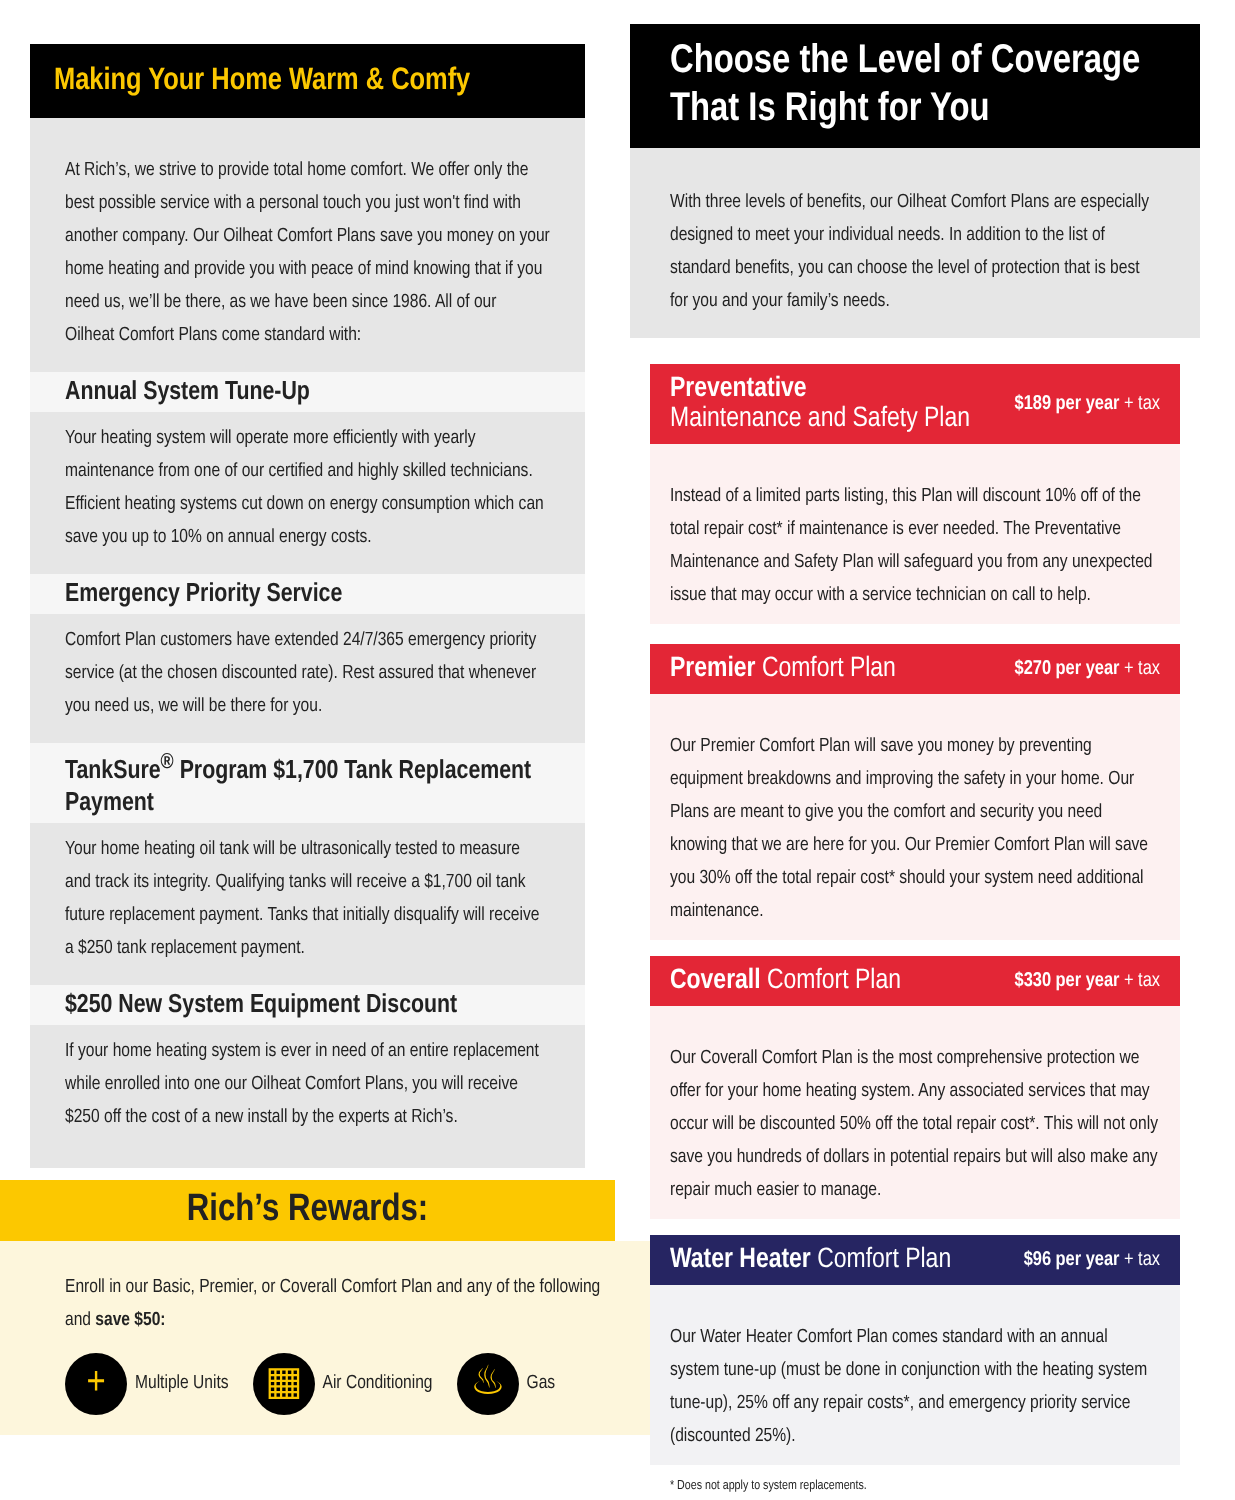Making Your Home Warm & Comfy
At Rich’s, we strive to provide total home comfort. We offer only the best possible service with a personal touch you just won't find with another company. Our Oilheat Comfort Plans save you money on your home heating and provide you with peace of mind knowing that if you need us, we’ll be there, as we have been since 1986. All of our Oilheat Comfort Plans come standard with:
Annual System Tune-Up
Your heating system will operate more efficiently with yearly maintenance from one of our certified and highly skilled technicians. Efficient heating systems cut down on energy consumption which can save you up to 10% on annual energy costs.
Emergency Priority Service
Comfort Plan customers have extended 24/7/365 emergency priority service (at the chosen discounted rate). Rest assured that whenever you need us, we will be there for you.
TankSure<sup>®</sup> Program $1,700 Tank Replacement Payment
Your home heating oil tank will be ultrasonically tested to measure and track its integrity. Qualifying tanks will receive a $1,700 oil tank future replacement payment. Tanks that initially disqualify will receive a $250 tank replacement payment.
$250 New System Equipment Discount
If your home heating system is ever in need of an entire replacement while enrolled into one our Oilheat Comfort Plans, you will receive $250 off the cost of a new install by the experts at Rich’s.
Rich’s Rewards:
Enroll in our Basic, Premier, or Coverall Comfort Plan and any of the following and save $50:
+
Multiple Units
▦
Air Conditioning
♨
Gas
Choose the Level of Coverage That Is Right for You
With three levels of benefits, our Oilheat Comfort Plans are especially designed to meet your individual needs. In addition to the list of standard benefits, you can choose the level of protection that is best for you and your family’s needs.
Preventative
Maintenance and Safety Plan $189 per year + tax
Instead of a limited parts listing, this Plan will discount 10% off of the total repair cost* if maintenance is ever needed. The Preventative Maintenance and Safety Plan will safeguard you from any unexpected issue that may occur with a service technician on call to help.
Premier Comfort Plan $270 per year + tax
Our Premier Comfort Plan will save you money by preventing equipment breakdowns and improving the safety in your home. Our Plans are meant to give you the comfort and security you need knowing that we are here for you. Our Premier Comfort Plan will save you 30% off the total repair cost* should your system need additional maintenance.
Coverall Comfort Plan $330 per year + tax
Our Coverall Comfort Plan is the most comprehensive protection we offer for your home heating system. Any associated services that may occur will be discounted 50% off the total repair cost*. This will not only save you hundreds of dollars in potential repairs but will also make any repair much easier to manage.
Water Heater Comfort Plan $96 per year + tax
Our Water Heater Comfort Plan comes standard with an annual system tune-up (must be done in conjunction with the heating system tune-up), 25% off any repair costs*, and emergency priority service (discounted 25%).
* Does not apply to system replacements.